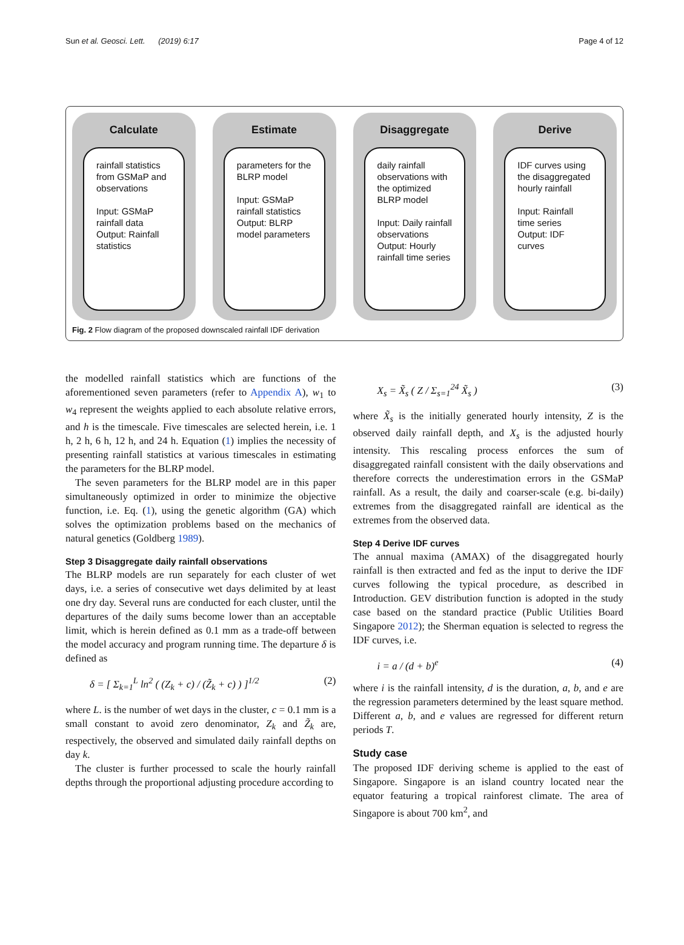Sun et al. Geosci. Lett. (2019) 6:17 Page 4 of 12
Calculate
rainfall statistics from GSMaP and observations
Input: GSMaP rainfall data
Output: Rainfall statistics
Estimate
parameters for the BLRP model
Input: GSMaP rainfall statistics
Output: BLRP model parameters
Disaggregate
daily rainfall observations with the optimized BLRP model
Input: Daily rainfall observations
Output: Hourly rainfall time series
Derive
IDF curves using the disaggregated hourly rainfall
Input: Rainfall time series
Output: IDF curves
Fig. 2 Flow diagram of the proposed downscaled rainfall IDF derivation
the modelled rainfall statistics which are functions of the aforementioned seven parameters (refer to Appendix A), w<sub>1</sub> to w<sub>4</sub> represent the weights applied to each absolute relative errors, and h is the timescale. Five timescales are selected herein, i.e. 1 h, 2 h, 6 h, 12 h, and 24 h. Equation (1) implies the necessity of presenting rainfall statistics at various timescales in estimating the parameters for the BLRP model.
The seven parameters for the BLRP model are in this paper simultaneously optimized in order to minimize the objective function, i.e. Eq. (1), using the genetic algorithm (GA) which solves the optimization problems based on the mechanics of natural genetics (Goldberg 1989).
Step 3 Disaggregate daily rainfall observations
The BLRP models are run separately for each cluster of wet days, i.e. a series of consecutive wet days delimited by at least one dry day. Several runs are conducted for each cluster, until the departures of the daily sums become lower than an acceptable limit, which is herein defined as 0.1 mm as a trade-off between the model accuracy and program running time. The departure δ is defined as
δ = [ Σ<sub>k=1</sub><sup>L</sup> ln<sup>2</sup> ( (Z<sub>k</sub> + c) / (Z̃<sub>k</sub> + c) ) ]<sup>1/2</sup> (2)
where L. is the number of wet days in the cluster, c = 0.1 mm is a small constant to avoid zero denominator, Z<sub>k</sub> and Z̃<sub>k</sub> are, respectively, the observed and simulated daily rainfall depths on day k.
The cluster is further processed to scale the hourly rainfall depths through the proportional adjusting procedure according to
X<sub>s</sub> = X̃<sub>s</sub> ( Z / Σ<sub>s=1</sub><sup>24</sup> X̃<sub>s</sub> ) (3)
where X̃<sub>s</sub> is the initially generated hourly intensity, Z is the observed daily rainfall depth, and X<sub>s</sub> is the adjusted hourly intensity. This rescaling process enforces the sum of disaggregated rainfall consistent with the daily observations and therefore corrects the underestimation errors in the GSMaP rainfall. As a result, the daily and coarser-scale (e.g. bi-daily) extremes from the disaggregated rainfall are identical as the extremes from the observed data.
Step 4 Derive IDF curves
The annual maxima (AMAX) of the disaggregated hourly rainfall is then extracted and fed as the input to derive the IDF curves following the typical procedure, as described in Introduction. GEV distribution function is adopted in the study case based on the standard practice (Public Utilities Board Singapore 2012); the Sherman equation is selected to regress the IDF curves, i.e.
i = a / (d + b)<sup>e</sup> (4)
where i is the rainfall intensity, d is the duration, a, b, and e are the regression parameters determined by the least square method. Different a, b, and e values are regressed for different return periods T.
Study case
The proposed IDF deriving scheme is applied to the east of Singapore. Singapore is an island country located near the equator featuring a tropical rainforest climate. The area of Singapore is about 700 km<sup>2</sup>, and